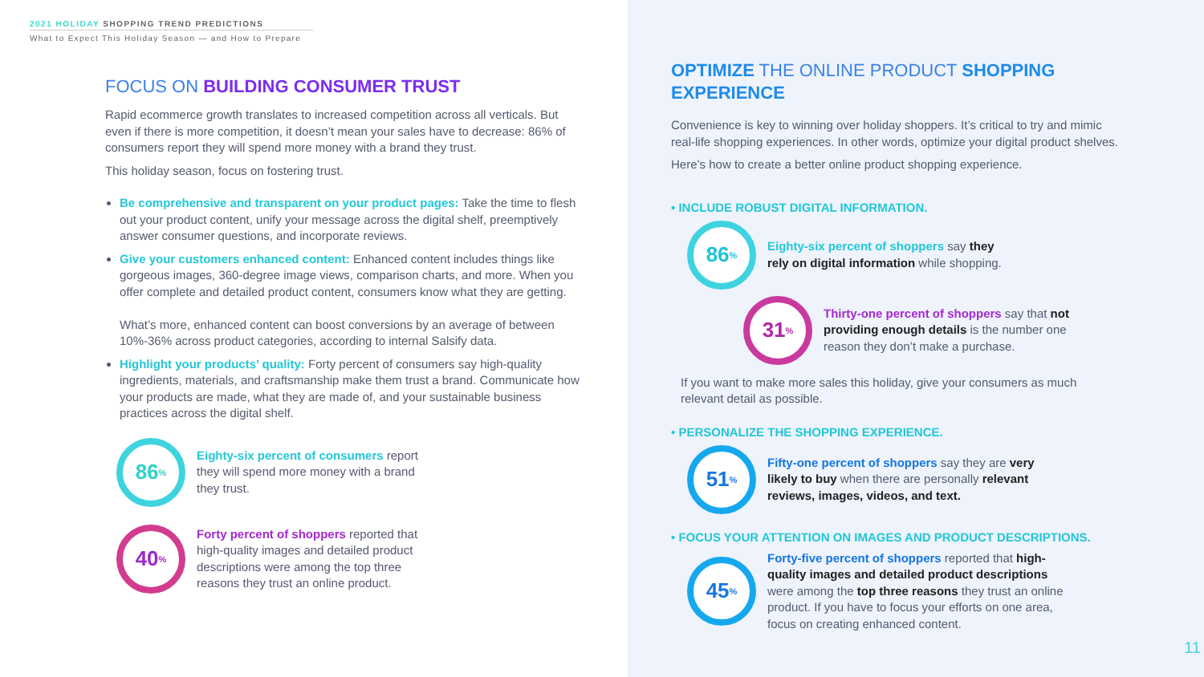2021 HOLIDAY SHOPPING TREND PREDICTIONS
What to Expect This Holiday Season — and How to Prepare
FOCUS ON BUILDING CONSUMER TRUST
Rapid ecommerce growth translates to increased competition across all verticals. But even if there is more competition, it doesn’t mean your sales have to decrease: 86% of consumers report they will spend more money with a brand they trust.
This holiday season, focus on fostering trust.
Be comprehensive and transparent on your product pages: Take the time to flesh out your product content, unify your message across the digital shelf, preemptively answer consumer questions, and incorporate reviews.
Give your customers enhanced content: Enhanced content includes things like gorgeous images, 360-degree image views, comparison charts, and more. When you offer complete and detailed product content, consumers know what they are getting.
What’s more, enhanced content can boost conversions by an average of between 10%-36% across product categories, according to internal Salsify data.
Highlight your products’ quality: Forty percent of consumers say high-quality ingredients, materials, and craftsmanship make them trust a brand. Communicate how your products are made, what they are made of, and your sustainable business practices across the digital shelf.
86<sup>%</sup>
Eighty-six percent of consumers report they will spend more money with a brand they trust.
40<sup>%</sup>
Forty percent of shoppers reported that high-quality images and detailed product descriptions were among the top three reasons they trust an online product.
OPTIMIZE THE ONLINE PRODUCT SHOPPING EXPERIENCE
Convenience is key to winning over holiday shoppers. It’s critical to try and mimic real-life shopping experiences. In other words, optimize your digital product shelves.
Here’s how to create a better online product shopping experience.
• INCLUDE ROBUST DIGITAL INFORMATION.
86<sup>%</sup>
Eighty-six percent of shoppers say they rely on digital information while shopping.
31<sup>%</sup>
Thirty-one percent of shoppers say that not providing enough details is the number one reason they don’t make a purchase.
If you want to make more sales this holiday, give your consumers as much relevant detail as possible.
• PERSONALIZE THE SHOPPING EXPERIENCE.
51<sup>%</sup>
Fifty-one percent of shoppers say they are very likely to buy when there are personally relevant reviews, images, videos, and text.
• FOCUS YOUR ATTENTION ON IMAGES AND PRODUCT DESCRIPTIONS.
45<sup>%</sup>
Forty-five percent of shoppers reported that high-quality images and detailed product descriptions were among the top three reasons they trust an online product. If you have to focus your efforts on one area, focus on creating enhanced content.
11